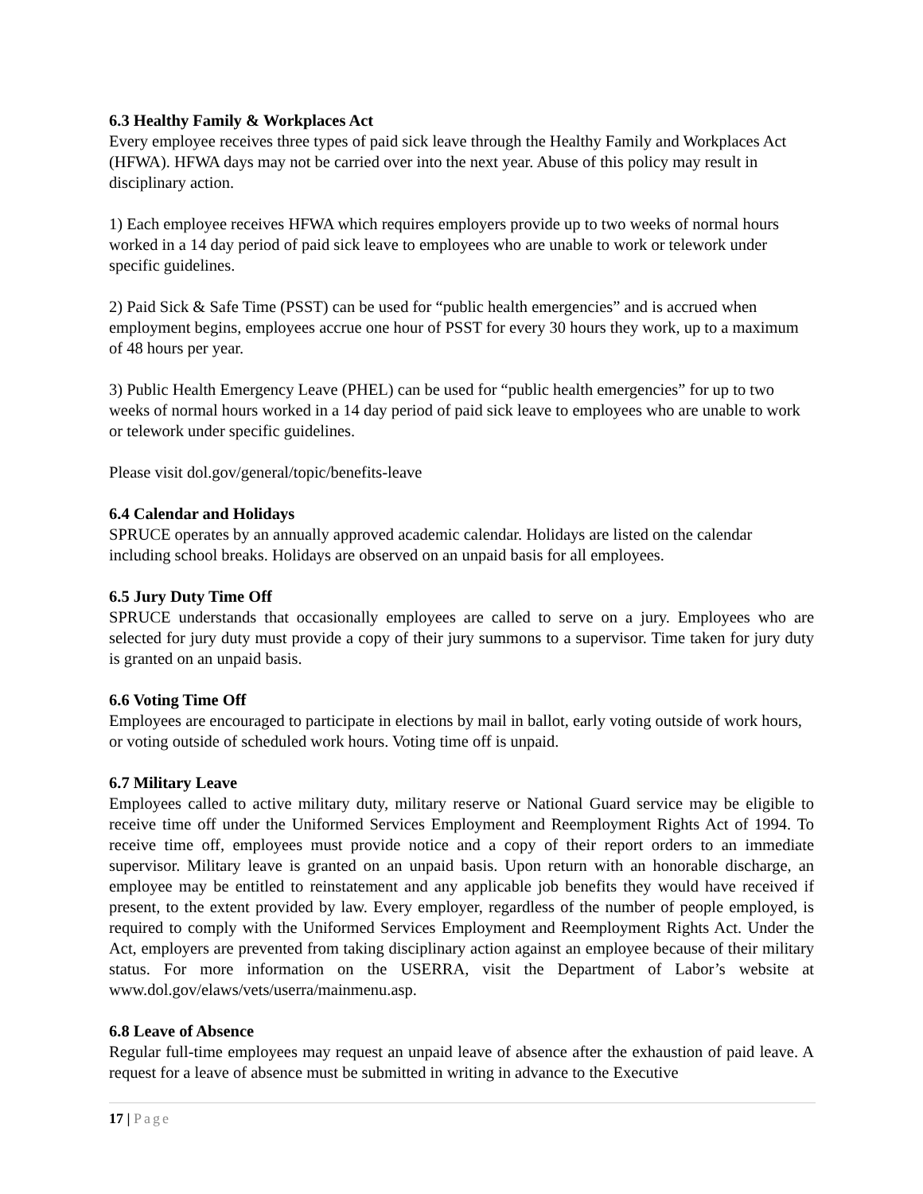6.3 Healthy Family & Workplaces Act
Every employee receives three types of paid sick leave through the Healthy Family and Workplaces Act (HFWA). HFWA days may not be carried over into the next year. Abuse of this policy may result in disciplinary action.
1) Each employee receives HFWA which requires employers provide up to two weeks of normal hours worked in a 14 day period of paid sick leave to employees who are unable to work or telework under specific guidelines.
2) Paid Sick & Safe Time (PSST) can be used for “public health emergencies” and is accrued when employment begins, employees accrue one hour of PSST for every 30 hours they work, up to a maximum of 48 hours per year.
3) Public Health Emergency Leave (PHEL) can be used for “public health emergencies” for up to two weeks of normal hours worked in a 14 day period of paid sick leave to employees who are unable to work or telework under specific guidelines.
Please visit dol.gov/general/topic/benefits-leave
6.4 Calendar and Holidays
SPRUCE operates by an annually approved academic calendar. Holidays are listed on the calendar including school breaks. Holidays are observed on an unpaid basis for all employees.
6.5 Jury Duty Time Off
SPRUCE understands that occasionally employees are called to serve on a jury. Employees who are selected for jury duty must provide a copy of their jury summons to a supervisor. Time taken for jury duty is granted on an unpaid basis.
6.6 Voting Time Off
Employees are encouraged to participate in elections by mail in ballot, early voting outside of work hours, or voting outside of scheduled work hours. Voting time off is unpaid.
6.7 Military Leave
Employees called to active military duty, military reserve or National Guard service may be eligible to receive time off under the Uniformed Services Employment and Reemployment Rights Act of 1994. To receive time off, employees must provide notice and a copy of their report orders to an immediate supervisor. Military leave is granted on an unpaid basis. Upon return with an honorable discharge, an employee may be entitled to reinstatement and any applicable job benefits they would have received if present, to the extent provided by law. Every employer, regardless of the number of people employed, is required to comply with the Uniformed Services Employment and Reemployment Rights Act. Under the Act, employers are prevented from taking disciplinary action against an employee because of their military status. For more information on the USERRA, visit the Department of Labor’s website at www.dol.gov/elaws/vets/userra/mainmenu.asp.
6.8 Leave of Absence
Regular full-time employees may request an unpaid leave of absence after the exhaustion of paid leave. A request for a leave of absence must be submitted in writing in advance to the Executive
17 | Page